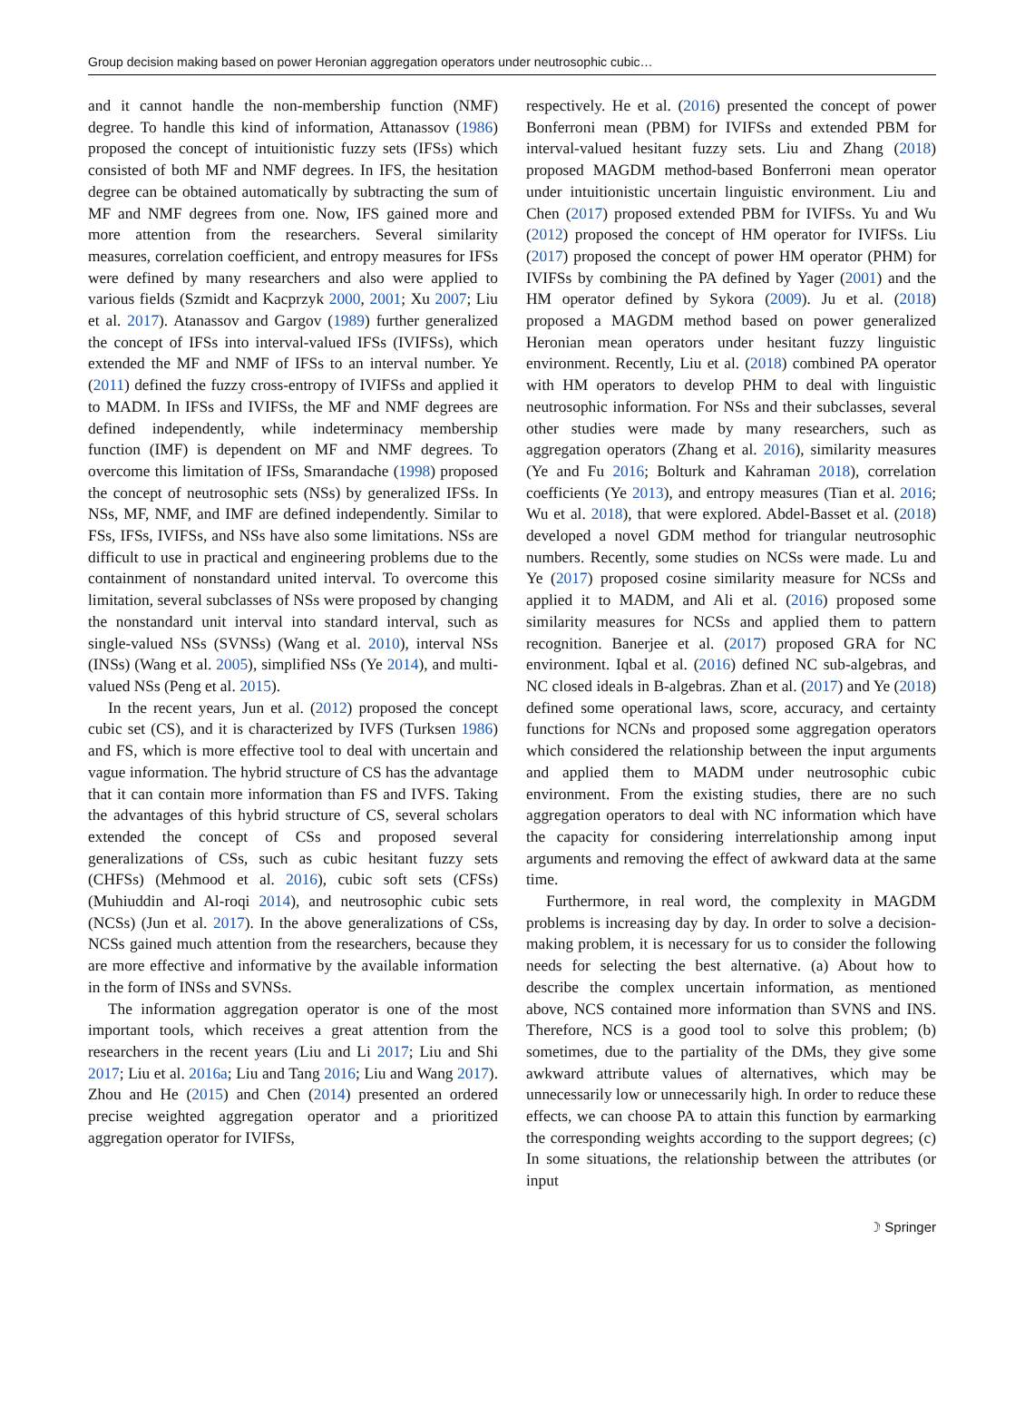Group decision making based on power Heronian aggregation operators under neutrosophic cubic…
and it cannot handle the non-membership function (NMF) degree. To handle this kind of information, Attanassov (1986) proposed the concept of intuitionistic fuzzy sets (IFSs) which consisted of both MF and NMF degrees. In IFS, the hesitation degree can be obtained automatically by subtracting the sum of MF and NMF degrees from one. Now, IFS gained more and more attention from the researchers. Several similarity measures, correlation coefficient, and entropy measures for IFSs were defined by many researchers and also were applied to various fields (Szmidt and Kacprzyk 2000, 2001; Xu 2007; Liu et al. 2017). Atanassov and Gargov (1989) further generalized the concept of IFSs into interval-valued IFSs (IVIFSs), which extended the MF and NMF of IFSs to an interval number. Ye (2011) defined the fuzzy cross-entropy of IVIFSs and applied it to MADM. In IFSs and IVIFSs, the MF and NMF degrees are defined independently, while indeterminacy membership function (IMF) is dependent on MF and NMF degrees. To overcome this limitation of IFSs, Smarandache (1998) proposed the concept of neutrosophic sets (NSs) by generalized IFSs. In NSs, MF, NMF, and IMF are defined independently. Similar to FSs, IFSs, IVIFSs, and NSs have also some limitations. NSs are difficult to use in practical and engineering problems due to the containment of nonstandard united interval. To overcome this limitation, several subclasses of NSs were proposed by changing the nonstandard unit interval into standard interval, such as single-valued NSs (SVNSs) (Wang et al. 2010), interval NSs (INSs) (Wang et al. 2005), simplified NSs (Ye 2014), and multi-valued NSs (Peng et al. 2015).
In the recent years, Jun et al. (2012) proposed the concept cubic set (CS), and it is characterized by IVFS (Turksen 1986) and FS, which is more effective tool to deal with uncertain and vague information. The hybrid structure of CS has the advantage that it can contain more information than FS and IVFS. Taking the advantages of this hybrid structure of CS, several scholars extended the concept of CSs and proposed several generalizations of CSs, such as cubic hesitant fuzzy sets (CHFSs) (Mehmood et al. 2016), cubic soft sets (CFSs) (Muhiuddin and Al-roqi 2014), and neutrosophic cubic sets (NCSs) (Jun et al. 2017). In the above generalizations of CSs, NCSs gained much attention from the researchers, because they are more effective and informative by the available information in the form of INSs and SVNSs.
The information aggregation operator is one of the most important tools, which receives a great attention from the researchers in the recent years (Liu and Li 2017; Liu and Shi 2017; Liu et al. 2016a; Liu and Tang 2016; Liu and Wang 2017). Zhou and He (2015) and Chen (2014) presented an ordered precise weighted aggregation operator and a prioritized aggregation operator for IVIFSs,
respectively. He et al. (2016) presented the concept of power Bonferroni mean (PBM) for IVIFSs and extended PBM for interval-valued hesitant fuzzy sets. Liu and Zhang (2018) proposed MAGDM method-based Bonferroni mean operator under intuitionistic uncertain linguistic environment. Liu and Chen (2017) proposed extended PBM for IVIFSs. Yu and Wu (2012) proposed the concept of HM operator for IVIFSs. Liu (2017) proposed the concept of power HM operator (PHM) for IVIFSs by combining the PA defined by Yager (2001) and the HM operator defined by Sykora (2009). Ju et al. (2018) proposed a MAGDM method based on power generalized Heronian mean operators under hesitant fuzzy linguistic environment. Recently, Liu et al. (2018) combined PA operator with HM operators to develop PHM to deal with linguistic neutrosophic information. For NSs and their subclasses, several other studies were made by many researchers, such as aggregation operators (Zhang et al. 2016), similarity measures (Ye and Fu 2016; Bolturk and Kahraman 2018), correlation coefficients (Ye 2013), and entropy measures (Tian et al. 2016; Wu et al. 2018), that were explored. Abdel-Basset et al. (2018) developed a novel GDM method for triangular neutrosophic numbers. Recently, some studies on NCSs were made. Lu and Ye (2017) proposed cosine similarity measure for NCSs and applied it to MADM, and Ali et al. (2016) proposed some similarity measures for NCSs and applied them to pattern recognition. Banerjee et al. (2017) proposed GRA for NC environment. Iqbal et al. (2016) defined NC sub-algebras, and NC closed ideals in B-algebras. Zhan et al. (2017) and Ye (2018) defined some operational laws, score, accuracy, and certainty functions for NCNs and proposed some aggregation operators which considered the relationship between the input arguments and applied them to MADM under neutrosophic cubic environment. From the existing studies, there are no such aggregation operators to deal with NC information which have the capacity for considering interrelationship among input arguments and removing the effect of awkward data at the same time.
Furthermore, in real word, the complexity in MAGDM problems is increasing day by day. In order to solve a decision-making problem, it is necessary for us to consider the following needs for selecting the best alternative. (a) About how to describe the complex uncertain information, as mentioned above, NCS contained more information than SVNS and INS. Therefore, NCS is a good tool to solve this problem; (b) sometimes, due to the partiality of the DMs, they give some awkward attribute values of alternatives, which may be unnecessarily low or unnecessarily high. In order to reduce these effects, we can choose PA to attain this function by earmarking the corresponding weights according to the support degrees; (c) In some situations, the relationship between the attributes (or input
☽ Springer